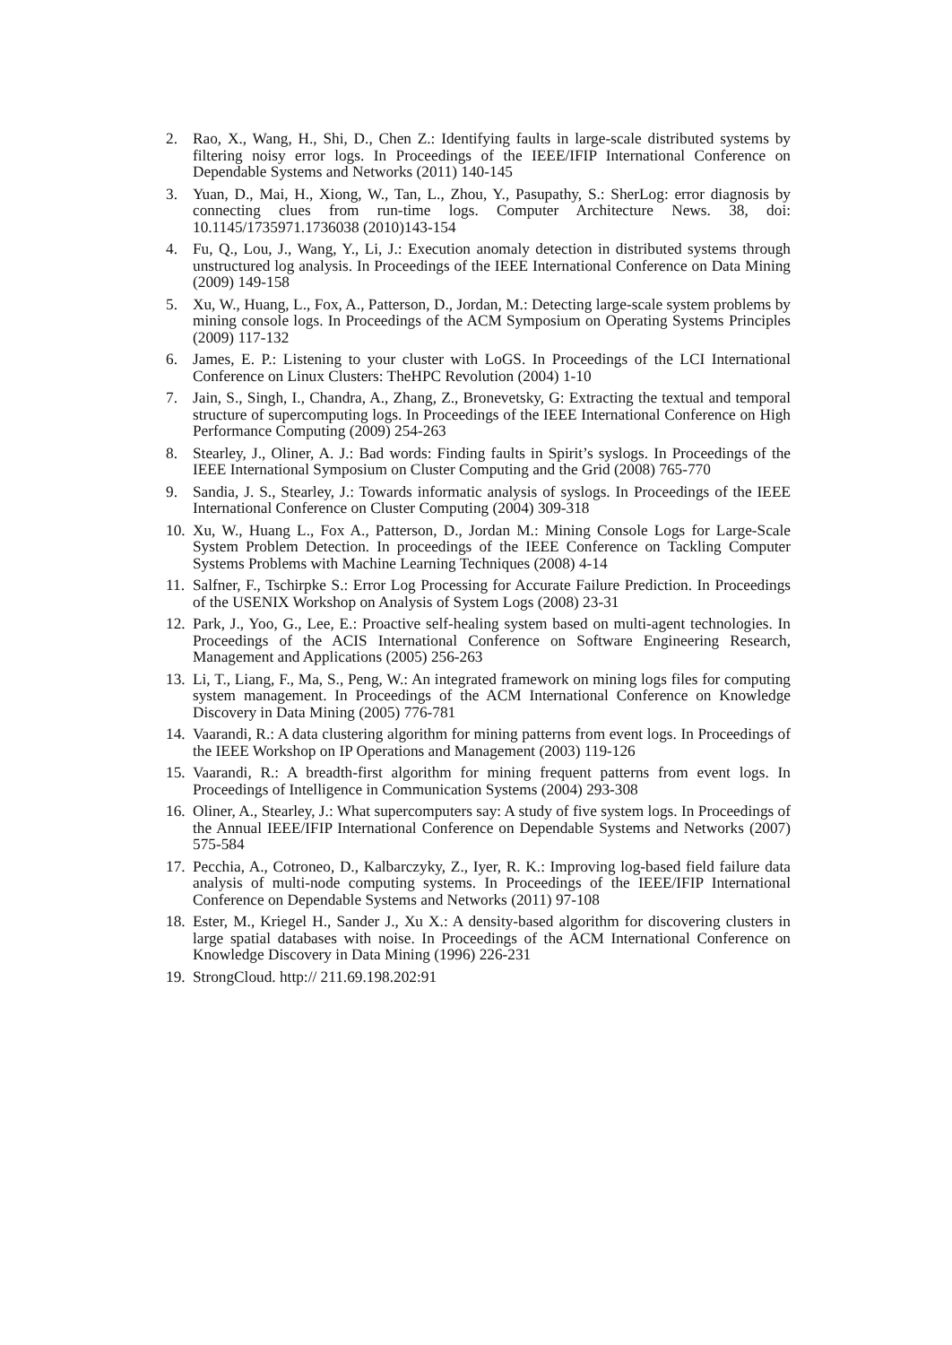2. Rao, X., Wang, H., Shi, D., Chen Z.: Identifying faults in large-scale distributed systems by filtering noisy error logs. In Proceedings of the IEEE/IFIP International Conference on Dependable Systems and Networks (2011) 140-145
3. Yuan, D., Mai, H., Xiong, W., Tan, L., Zhou, Y., Pasupathy, S.: SherLog: error diagnosis by connecting clues from run-time logs. Computer Architecture News. 38, doi: 10.1145/1735971.1736038 (2010)143-154
4. Fu, Q., Lou, J., Wang, Y., Li, J.: Execution anomaly detection in distributed systems through unstructured log analysis. In Proceedings of the IEEE International Conference on Data Mining (2009) 149-158
5. Xu, W., Huang, L., Fox, A., Patterson, D., Jordan, M.: Detecting large-scale system problems by mining console logs. In Proceedings of the ACM Symposium on Operating Systems Principles (2009) 117-132
6. James, E. P.: Listening to your cluster with LoGS. In Proceedings of the LCI International Conference on Linux Clusters: TheHPC Revolution (2004) 1-10
7. Jain, S., Singh, I., Chandra, A., Zhang, Z., Bronevetsky, G: Extracting the textual and temporal structure of supercomputing logs. In Proceedings of the IEEE International Conference on High Performance Computing (2009) 254-263
8. Stearley, J., Oliner, A. J.: Bad words: Finding faults in Spirit’s syslogs. In Proceedings of the IEEE International Symposium on Cluster Computing and the Grid (2008) 765-770
9. Sandia, J. S., Stearley, J.: Towards informatic analysis of syslogs. In Proceedings of the IEEE International Conference on Cluster Computing (2004) 309-318
10. Xu, W., Huang L., Fox A., Patterson, D., Jordan M.: Mining Console Logs for Large-Scale System Problem Detection. In proceedings of the IEEE Conference on Tackling Computer Systems Problems with Machine Learning Techniques (2008) 4-14
11. Salfner, F., Tschirpke S.: Error Log Processing for Accurate Failure Prediction. In Proceedings of the USENIX Workshop on Analysis of System Logs (2008) 23-31
12. Park, J., Yoo, G., Lee, E.: Proactive self-healing system based on multi-agent technologies. In Proceedings of the ACIS International Conference on Software Engineering Research, Management and Applications (2005) 256-263
13. Li, T., Liang, F., Ma, S., Peng, W.: An integrated framework on mining logs files for computing system management. In Proceedings of the ACM International Conference on Knowledge Discovery in Data Mining (2005) 776-781
14. Vaarandi, R.: A data clustering algorithm for mining patterns from event logs. In Proceedings of the IEEE Workshop on IP Operations and Management (2003) 119-126
15. Vaarandi, R.: A breadth-first algorithm for mining frequent patterns from event logs. In Proceedings of Intelligence in Communication Systems (2004) 293-308
16. Oliner, A., Stearley, J.: What supercomputers say: A study of five system logs. In Proceedings of the Annual IEEE/IFIP International Conference on Dependable Systems and Networks (2007) 575-584
17. Pecchia, A., Cotroneo, D., Kalbarczyky, Z., Iyer, R. K.: Improving log-based field failure data analysis of multi-node computing systems. In Proceedings of the IEEE/IFIP International Conference on Dependable Systems and Networks (2011) 97-108
18. Ester, M., Kriegel H., Sander J., Xu X.: A density-based algorithm for discovering clusters in large spatial databases with noise. In Proceedings of the ACM International Conference on Knowledge Discovery in Data Mining (1996) 226-231
19. StrongCloud. http:// 211.69.198.202:91